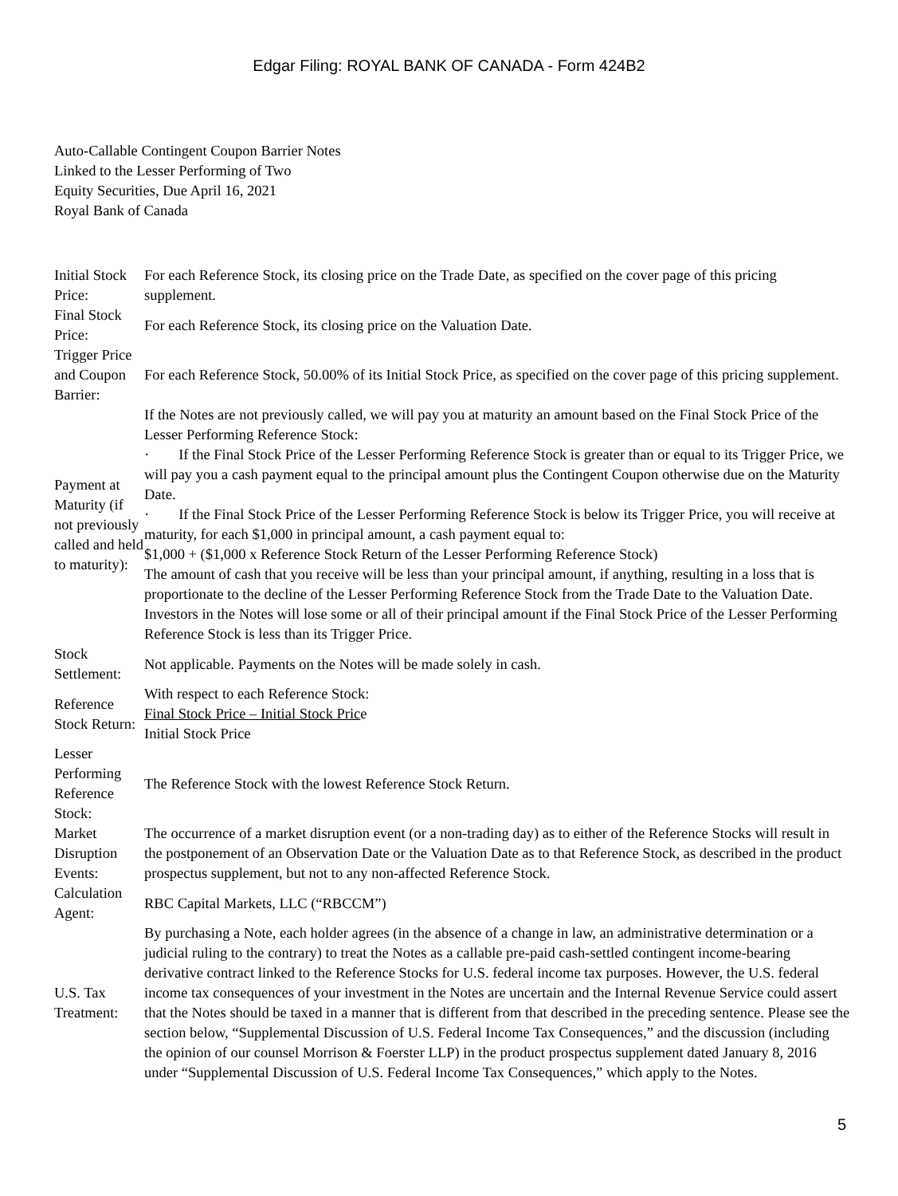Edgar Filing: ROYAL BANK OF CANADA - Form 424B2
Auto-Callable Contingent Coupon Barrier Notes
Linked to the Lesser Performing of Two
Equity Securities, Due April 16, 2021
Royal Bank of Canada
| Initial Stock Price: | For each Reference Stock, its closing price on the Trade Date, as specified on the cover page of this pricing supplement. |
| Final Stock Price: | For each Reference Stock, its closing price on the Valuation Date. |
| Trigger Price and Coupon Barrier: | For each Reference Stock, 50.00% of its Initial Stock Price, as specified on the cover page of this pricing supplement. |
| Payment at Maturity (if not previously called and held to maturity): | If the Notes are not previously called, we will pay you at maturity an amount based on the Final Stock Price of the Lesser Performing Reference Stock: · If the Final Stock Price of the Lesser Performing Reference Stock is greater than or equal to its Trigger Price, we will pay you a cash payment equal to the principal amount plus the Contingent Coupon otherwise due on the Maturity Date. · If the Final Stock Price of the Lesser Performing Reference Stock is below its Trigger Price, you will receive at maturity, for each $1,000 in principal amount, a cash payment equal to: $1,000 + ($1,000 x Reference Stock Return of the Lesser Performing Reference Stock) The amount of cash that you receive will be less than your principal amount, if anything, resulting in a loss that is proportionate to the decline of the Lesser Performing Reference Stock from the Trade Date to the Valuation Date. Investors in the Notes will lose some or all of their principal amount if the Final Stock Price of the Lesser Performing Reference Stock is less than its Trigger Price. |
| Stock Settlement: | Not applicable. Payments on the Notes will be made solely in cash. |
| Reference Stock Return: | With respect to each Reference Stock: Final Stock Price – Initial Stock Pric e Initial Stock Price |
| Lesser Performing Reference Stock: | The Reference Stock with the lowest Reference Stock Return. |
| Market Disruption Events: | The occurrence of a market disruption event (or a non-trading day) as to either of the Reference Stocks will result in the postponement of an Observation Date or the Valuation Date as to that Reference Stock, as described in the product prospectus supplement, but not to any non-affected Reference Stock. |
| Calculation Agent: | RBC Capital Markets, LLC (“RBCCM”) |
| U.S. Tax Treatment: | By purchasing a Note, each holder agrees (in the absence of a change in law, an administrative determination or a judicial ruling to the contrary) to treat the Notes as a callable pre-paid cash-settled contingent income-bearing derivative contract linked to the Reference Stocks for U.S. federal income tax purposes. However, the U.S. federal income tax consequences of your investment in the Notes are uncertain and the Internal Revenue Service could assert that the Notes should be taxed in a manner that is different from that described in the preceding sentence. Please see the section below, “Supplemental Discussion of U.S. Federal Income Tax Consequences,” and the discussion (including the opinion of our counsel Morrison & Foerster LLP) in the product prospectus supplement dated January 8, 2016 under “Supplemental Discussion of U.S. Federal Income Tax Consequences,” which apply to the Notes. |
5